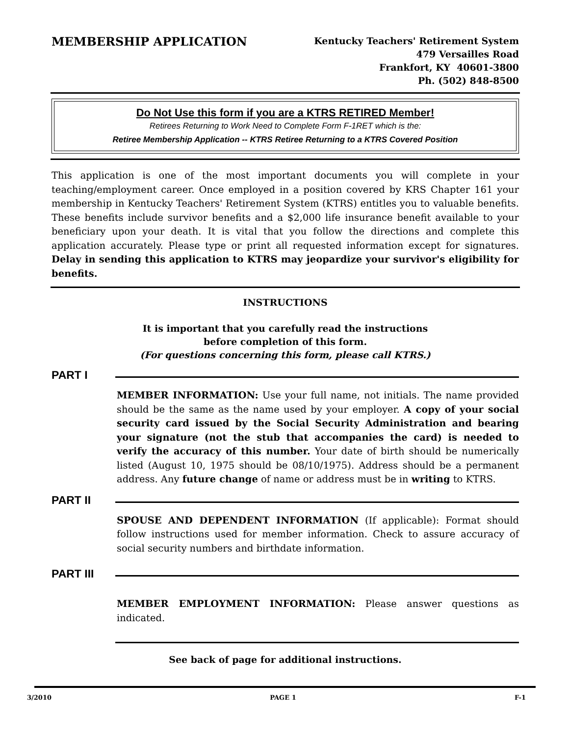MEMBERSHIP APPLICATION
Kentucky Teachers' Retirement System
479 Versailles Road
Frankfort, KY 40601-3800
Ph. (502) 848-8500
Do Not Use this form if you are a KTRS RETIRED Member!
Retirees Returning to Work Need to Complete Form F-1RET which is the:
Retiree Membership Application -- KTRS Retiree Returning to a KTRS Covered Position
This application is one of the most important documents you will complete in your teaching/employment career. Once employed in a position covered by KRS Chapter 161 your membership in Kentucky Teachers' Retirement System (KTRS) entitles you to valuable benefits. These benefits include survivor benefits and a $2,000 life insurance benefit available to your beneficiary upon your death. It is vital that you follow the directions and complete this application accurately. Please type or print all requested information except for signatures. Delay in sending this application to KTRS may jeopardize your survivor's eligibility for benefits.
INSTRUCTIONS
It is important that you carefully read the instructions
before completion of this form.
(For questions concerning this form, please call KTRS.)
PART I
MEMBER INFORMATION: Use your full name, not initials. The name provided should be the same as the name used by your employer. A copy of your social security card issued by the Social Security Administration and bearing your signature (not the stub that accompanies the card) is needed to verify the accuracy of this number. Your date of birth should be numerically listed (August 10, 1975 should be 08/10/1975). Address should be a permanent address. Any future change of name or address must be in writing to KTRS.
PART II
SPOUSE AND DEPENDENT INFORMATION (If applicable): Format should follow instructions used for member information. Check to assure accuracy of social security numbers and birthdate information.
PART III
MEMBER EMPLOYMENT INFORMATION: Please answer questions as indicated.
See back of page for additional instructions.
3/2010 PAGE 1 F-1